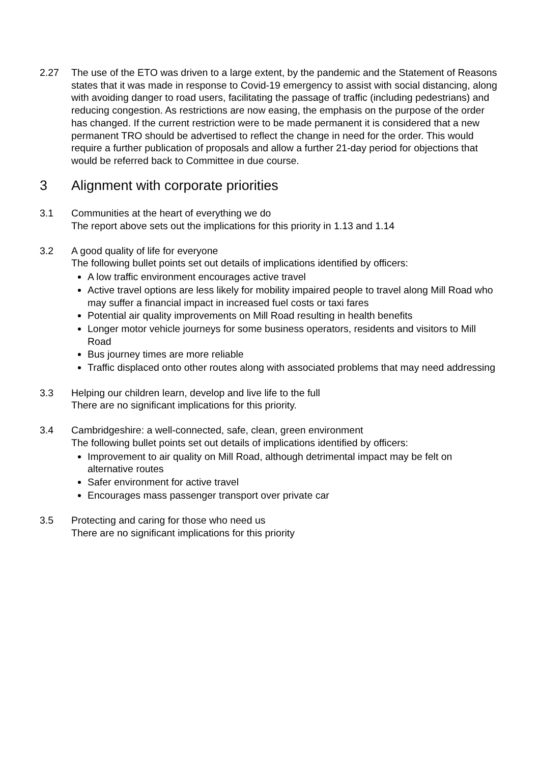2.27 The use of the ETO was driven to a large extent, by the pandemic and the Statement of Reasons states that it was made in response to Covid-19 emergency to assist with social distancing, along with avoiding danger to road users, facilitating the passage of traffic (including pedestrians) and reducing congestion. As restrictions are now easing, the emphasis on the purpose of the order has changed. If the current restriction were to be made permanent it is considered that a new permanent TRO should be advertised to reflect the change in need for the order. This would require a further publication of proposals and allow a further 21-day period for objections that would be referred back to Committee in due course.
3 Alignment with corporate priorities
3.1 Communities at the heart of everything we do
The report above sets out the implications for this priority in 1.13 and 1.14
3.2 A good quality of life for everyone
The following bullet points set out details of implications identified by officers:
A low traffic environment encourages active travel
Active travel options are less likely for mobility impaired people to travel along Mill Road who may suffer a financial impact in increased fuel costs or taxi fares
Potential air quality improvements on Mill Road resulting in health benefits
Longer motor vehicle journeys for some business operators, residents and visitors to Mill Road
Bus journey times are more reliable
Traffic displaced onto other routes along with associated problems that may need addressing
3.3 Helping our children learn, develop and live life to the full
There are no significant implications for this priority.
3.4 Cambridgeshire: a well-connected, safe, clean, green environment
The following bullet points set out details of implications identified by officers:
Improvement to air quality on Mill Road, although detrimental impact may be felt on alternative routes
Safer environment for active travel
Encourages mass passenger transport over private car
3.5 Protecting and caring for those who need us
There are no significant implications for this priority